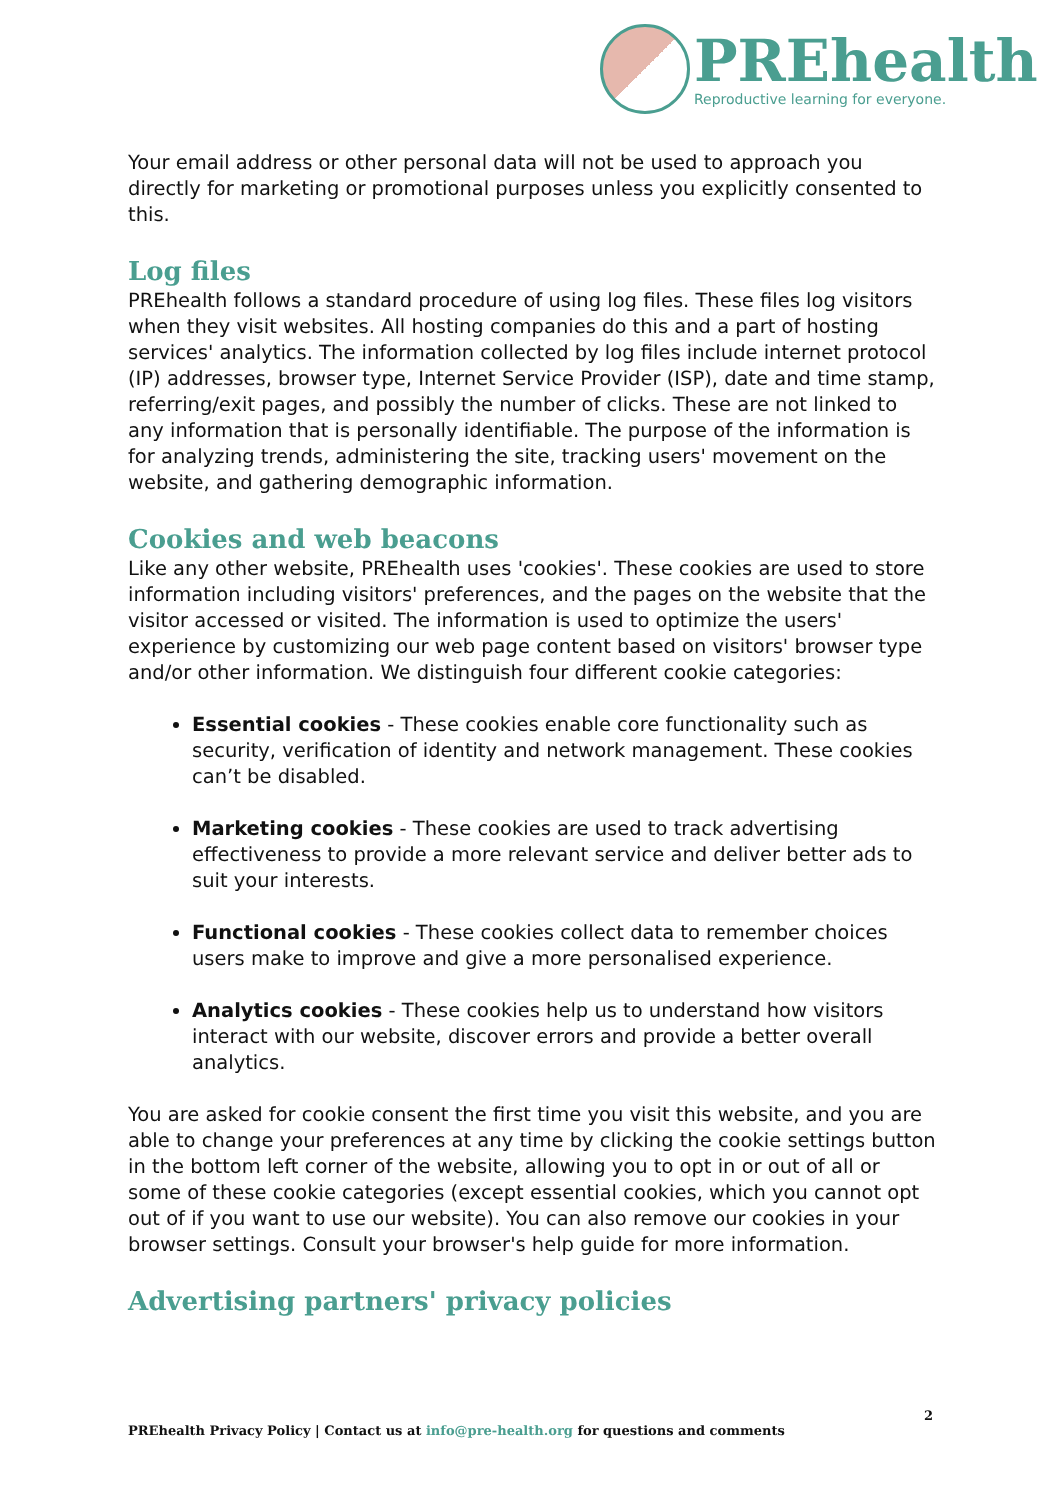PREhealth
Reproductive learning for everyone.
Your email address or other personal data will not be used to approach you directly for marketing or promotional purposes unless you explicitly consented to this.
Log files
PREhealth follows a standard procedure of using log files. These files log visitors when they visit websites. All hosting companies do this and a part of hosting services' analytics. The information collected by log files include internet protocol (IP) addresses, browser type, Internet Service Provider (ISP), date and time stamp, referring/exit pages, and possibly the number of clicks. These are not linked to any information that is personally identifiable. The purpose of the information is for analyzing trends, administering the site, tracking users' movement on the website, and gathering demographic information.
Cookies and web beacons
Like any other website, PREhealth uses 'cookies'. These cookies are used to store information including visitors' preferences, and the pages on the website that the visitor accessed or visited. The information is used to optimize the users' experience by customizing our web page content based on visitors' browser type and/or other information. We distinguish four different cookie categories:
Essential cookies - These cookies enable core functionality such as security, verification of identity and network management. These cookies can’t be disabled.
Marketing cookies - These cookies are used to track advertising effectiveness to provide a more relevant service and deliver better ads to suit your interests.
Functional cookies - These cookies collect data to remember choices users make to improve and give a more personalised experience.
Analytics cookies - These cookies help us to understand how visitors interact with our website, discover errors and provide a better overall analytics.
You are asked for cookie consent the first time you visit this website, and you are able to change your preferences at any time by clicking the cookie settings button in the bottom left corner of the website, allowing you to opt in or out of all or some of these cookie categories (except essential cookies, which you cannot opt out of if you want to use our website). You can also remove our cookies in your browser settings. Consult your browser's help guide for more information.
Advertising partners' privacy policies
2
PREhealth Privacy Policy | Contact us at info@pre-health.org for questions and comments